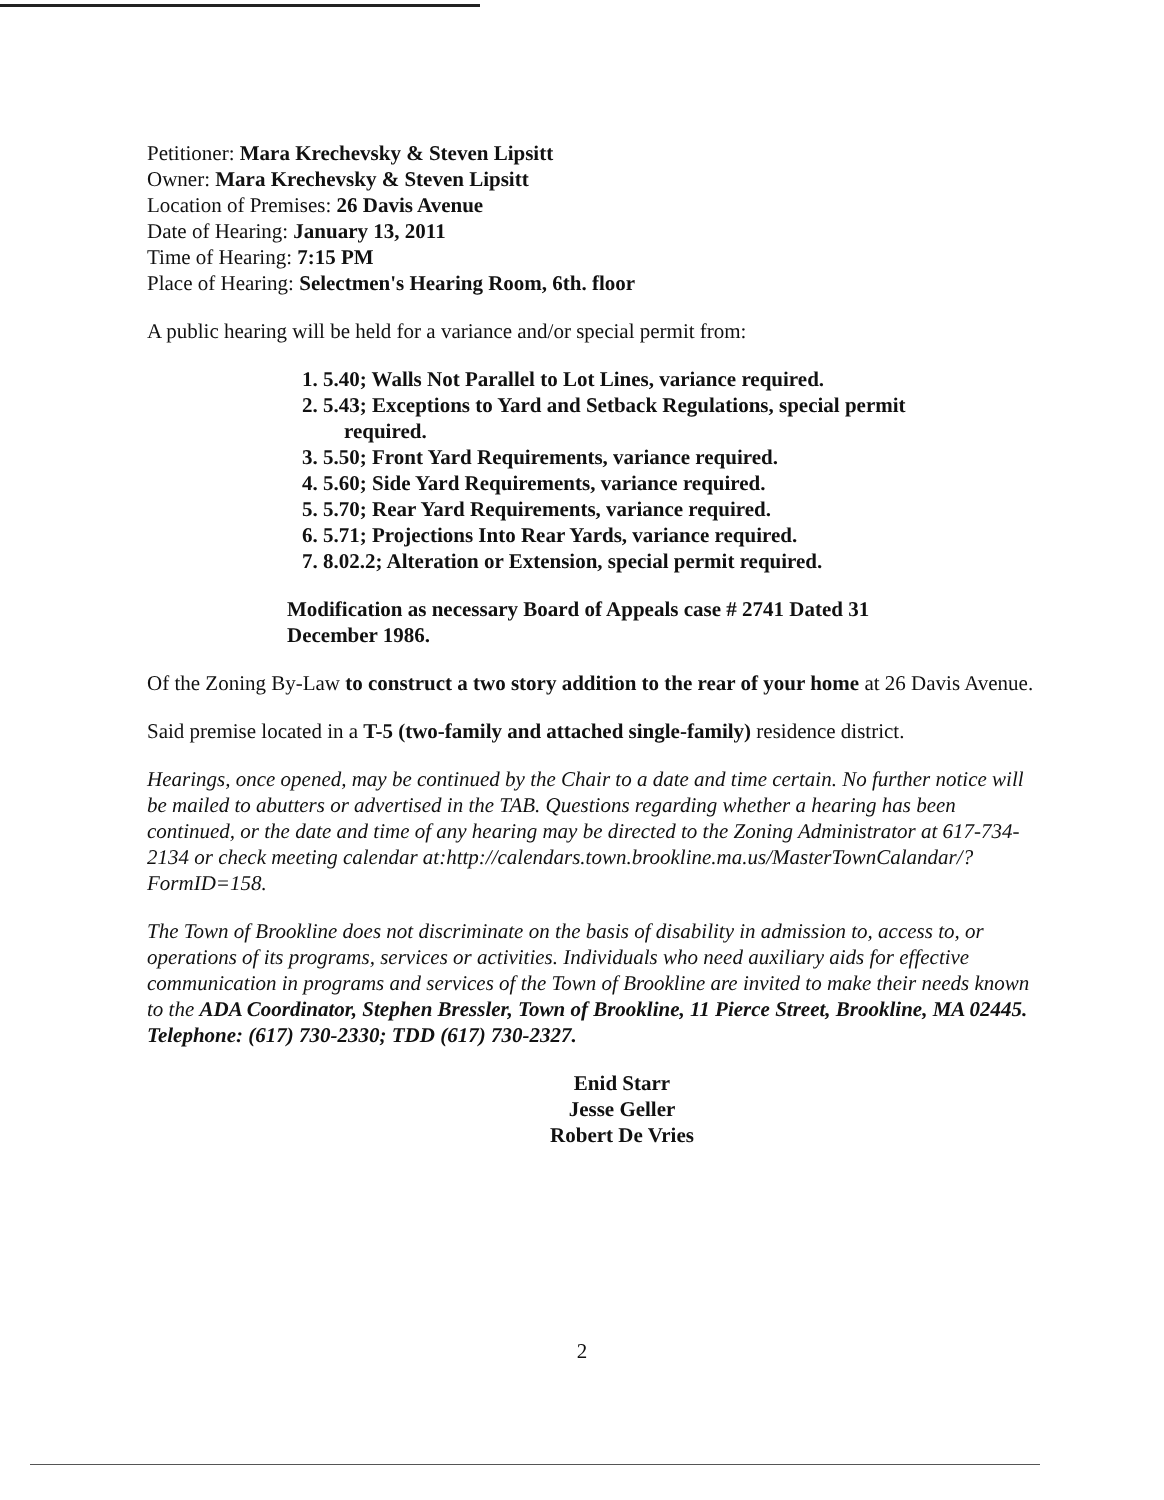Petitioner: Mara Krechevsky & Steven Lipsitt
Owner: Mara Krechevsky & Steven Lipsitt
Location of Premises: 26 Davis Avenue
Date of Hearing: January 13, 2011
Time of Hearing: 7:15 PM
Place of Hearing: Selectmen's Hearing Room, 6th. floor
A public hearing will be held for a variance and/or special permit from:
1. 5.40; Walls Not Parallel to Lot Lines, variance required.
2. 5.43; Exceptions to Yard and Setback Regulations, special permit
required.
3. 5.50; Front Yard Requirements, variance required.
4. 5.60; Side Yard Requirements, variance required.
5. 5.70; Rear Yard Requirements, variance required.
6. 5.71; Projections Into Rear Yards, variance required.
7. 8.02.2; Alteration or Extension, special permit required.
Modification as necessary Board of Appeals case # 2741 Dated 31
December 1986.
Of the Zoning By-Law to construct a two story addition to the rear of your home at 26 Davis Avenue.
Said premise located in a T-5 (two-family and attached single-family) residence district.
Hearings, once opened, may be continued by the Chair to a date and time certain. No further notice will be mailed to abutters or advertised in the TAB. Questions regarding whether a hearing has been continued, or the date and time of any hearing may be directed to the Zoning Administrator at 617-734-2134 or check meeting calendar at:http://calendars.town.brookline.ma.us/MasterTownCalandar/?FormID=158.
The Town of Brookline does not discriminate on the basis of disability in admission to, access to, or operations of its programs, services or activities. Individuals who need auxiliary aids for effective communication in programs and services of the Town of Brookline are invited to make their needs known to the ADA Coordinator, Stephen Bressler, Town of Brookline, 11 Pierce Street, Brookline, MA 02445. Telephone: (617) 730-2330; TDD (617) 730-2327.
Enid Starr
Jesse Geller
Robert De Vries
2